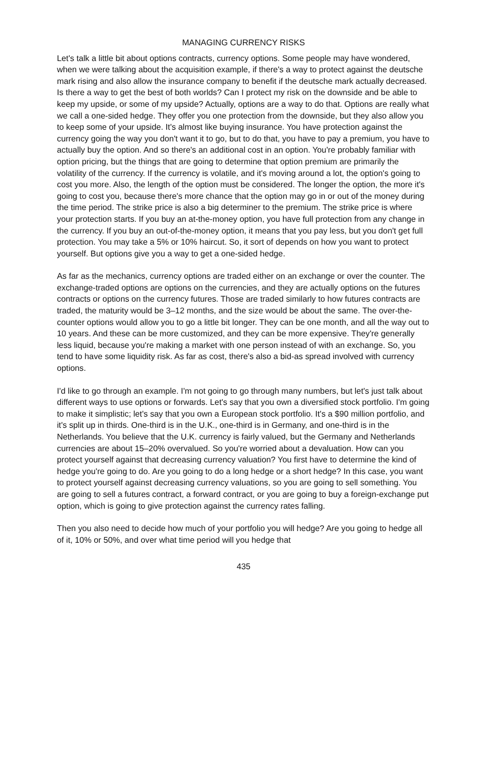MANAGING CURRENCY RISKS
Let's talk a little bit about options contracts, currency options. Some people may have wondered, when we were talking about the acquisition example, if there's a way to protect against the deutsche mark rising and also allow the insurance company to benefit if the deutsche mark actually decreased. Is there a way to get the best of both worlds? Can I protect my risk on the downside and be able to keep my upside, or some of my upside? Actually, options are a way to do that. Options are really what we call a one-sided hedge. They offer you one protection from the downside, but they also allow you to keep some of your upside. It's almost like buying insurance. You have protection against the currency going the way you don't want it to go, but to do that, you have to pay a premium, you have to actually buy the option. And so there's an additional cost in an option. You're probably familiar with option pricing, but the things that are going to determine that option premium are primarily the volatility of the currency. If the currency is volatile, and it's moving around a lot, the option's going to cost you more. Also, the length of the option must be considered. The longer the option, the more it's going to cost you, because there's more chance that the option may go in or out of the money during the time period. The strike price is also a big determiner to the premium. The strike price is where your protection starts. If you buy an at-the-money option, you have full protection from any change in the currency. If you buy an out-of-the-money option, it means that you pay less, but you don't get full protection. You may take a 5% or 10% haircut. So, it sort of depends on how you want to protect yourself. But options give you a way to get a one-sided hedge.
As far as the mechanics, currency options are traded either on an exchange or over the counter. The exchange-traded options are options on the currencies, and they are actually options on the futures contracts or options on the currency futures. Those are traded similarly to how futures contracts are traded, the maturity would be 3–12 months, and the size would be about the same. The over-the-counter options would allow you to go a little bit longer. They can be one month, and all the way out to 10 years. And these can be more customized, and they can be more expensive. They're generally less liquid, because you're making a market with one person instead of with an exchange. So, you tend to have some liquidity risk. As far as cost, there's also a bid-as spread involved with currency options.
I'd like to go through an example. I'm not going to go through many numbers, but let's just talk about different ways to use options or forwards. Let's say that you own a diversified stock portfolio. I'm going to make it simplistic; let's say that you own a European stock portfolio. It's a $90 million portfolio, and it's split up in thirds. One-third is in the U.K., one-third is in Germany, and one-third is in the Netherlands. You believe that the U.K. currency is fairly valued, but the Germany and Netherlands currencies are about 15–20% overvalued. So you're worried about a devaluation. How can you protect yourself against that decreasing currency valuation? You first have to determine the kind of hedge you're going to do. Are you going to do a long hedge or a short hedge? In this case, you want to protect yourself against decreasing currency valuations, so you are going to sell something. You are going to sell a futures contract, a forward contract, or you are going to buy a foreign-exchange put option, which is going to give protection against the currency rates falling.
Then you also need to decide how much of your portfolio you will hedge? Are you going to hedge all of it, 10% or 50%, and over what time period will you hedge that
435